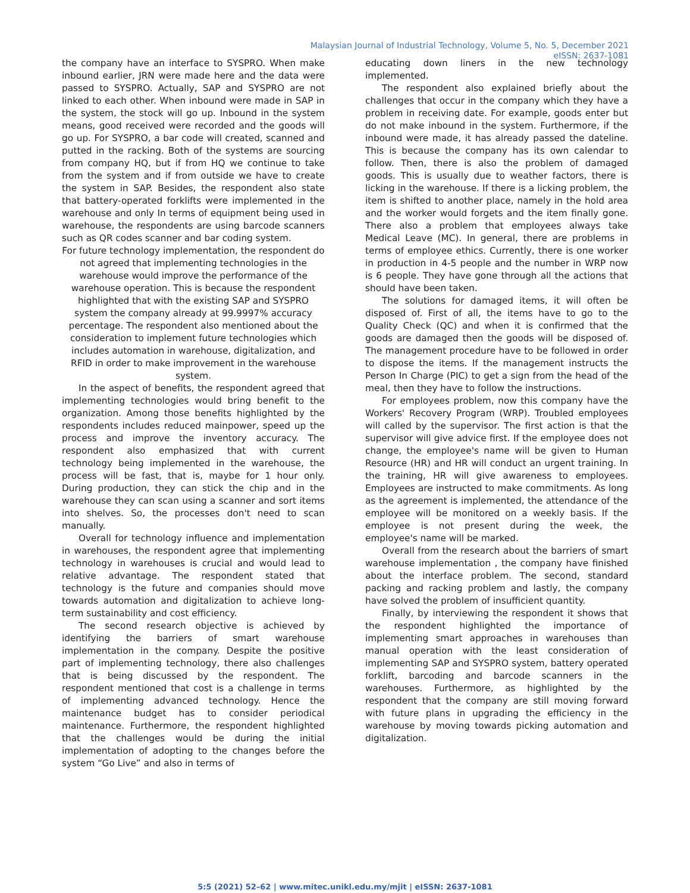Malaysian Journal of Industrial Technology, Volume 5, No. 5, December 2021
eISSN: 2637-1081
the company have an interface to SYSPRO. When make inbound earlier, JRN were made here and the data were passed to SYSPRO. Actually, SAP and SYSPRO are not linked to each other. When inbound were made in SAP in the system, the stock will go up. Inbound in the system means, good received were recorded and the goods will go up. For SYSPRO, a bar code will created, scanned and putted in the racking. Both of the systems are sourcing from company HQ, but if from HQ we continue to take from the system and if from outside we have to create the system in SAP. Besides, the respondent also state that battery-operated forklifts were implemented in the warehouse and only In terms of equipment being used in warehouse, the respondents are using barcode scanners such as QR codes scanner and bar coding system.
For future technology implementation, the respondent do not agreed that implementing technologies in the warehouse would improve the performance of the warehouse operation. This is because the respondent highlighted that with the existing SAP and SYSPRO system the company already at 99.9997% accuracy percentage. The respondent also mentioned about the consideration to implement future technologies which includes automation in warehouse, digitalization, and RFID in order to make improvement in the warehouse system.
In the aspect of benefits, the respondent agreed that implementing technologies would bring benefit to the organization. Among those benefits highlighted by the respondents includes reduced mainpower, speed up the process and improve the inventory accuracy. The respondent also emphasized that with current technology being implemented in the warehouse, the process will be fast, that is, maybe for 1 hour only. During production, they can stick the chip and in the warehouse they can scan using a scanner and sort items into shelves. So, the processes don't need to scan manually.
Overall for technology influence and implementation in warehouses, the respondent agree that implementing technology in warehouses is crucial and would lead to relative advantage. The respondent stated that technology is the future and companies should move towards automation and digitalization to achieve long-term sustainability and cost efficiency.
The second research objective is achieved by identifying the barriers of smart warehouse implementation in the company. Despite the positive part of implementing technology, there also challenges that is being discussed by the respondent. The respondent mentioned that cost is a challenge in terms of implementing advanced technology. Hence the maintenance budget has to consider periodical maintenance. Furthermore, the respondent highlighted that the challenges would be during the initial implementation of adopting to the changes before the system “Go Live” and also in terms of
educating down liners in the new technology implemented.
The respondent also explained briefly about the challenges that occur in the company which they have a problem in receiving date. For example, goods enter but do not make inbound in the system. Furthermore, if the inbound were made, it has already passed the dateline. This is because the company has its own calendar to follow. Then, there is also the problem of damaged goods. This is usually due to weather factors, there is licking in the warehouse. If there is a licking problem, the item is shifted to another place, namely in the hold area and the worker would forgets and the item finally gone. There also a problem that employees always take Medical Leave (MC). In general, there are problems in terms of employee ethics. Currently, there is one worker in production in 4-5 people and the number in WRP now is 6 people. They have gone through all the actions that should have been taken.
The solutions for damaged items, it will often be disposed of. First of all, the items have to go to the Quality Check (QC) and when it is confirmed that the goods are damaged then the goods will be disposed of. The management procedure have to be followed in order to dispose the items. If the management instructs the Person In Charge (PIC) to get a sign from the head of the meal, then they have to follow the instructions.
For employees problem, now this company have the Workers' Recovery Program (WRP). Troubled employees will called by the supervisor. The first action is that the supervisor will give advice first. If the employee does not change, the employee's name will be given to Human Resource (HR) and HR will conduct an urgent training. In the training, HR will give awareness to employees. Employees are instructed to make commitments. As long as the agreement is implemented, the attendance of the employee will be monitored on a weekly basis. If the employee is not present during the week, the employee's name will be marked.
Overall from the research about the barriers of smart warehouse implementation , the company have finished about the interface problem. The second, standard packing and racking problem and lastly, the company have solved the problem of insufficient quantity.
Finally, by interviewing the respondent it shows that the respondent highlighted the importance of implementing smart approaches in warehouses than manual operation with the least consideration of implementing SAP and SYSPRO system, battery operated forklift, barcoding and barcode scanners in the warehouses. Furthermore, as highlighted by the respondent that the company are still moving forward with future plans in upgrading the efficiency in the warehouse by moving towards picking automation and digitalization.
5:5 (2021) 52–62 | www.mitec.unikl.edu.my/mjit | eISSN: 2637-1081